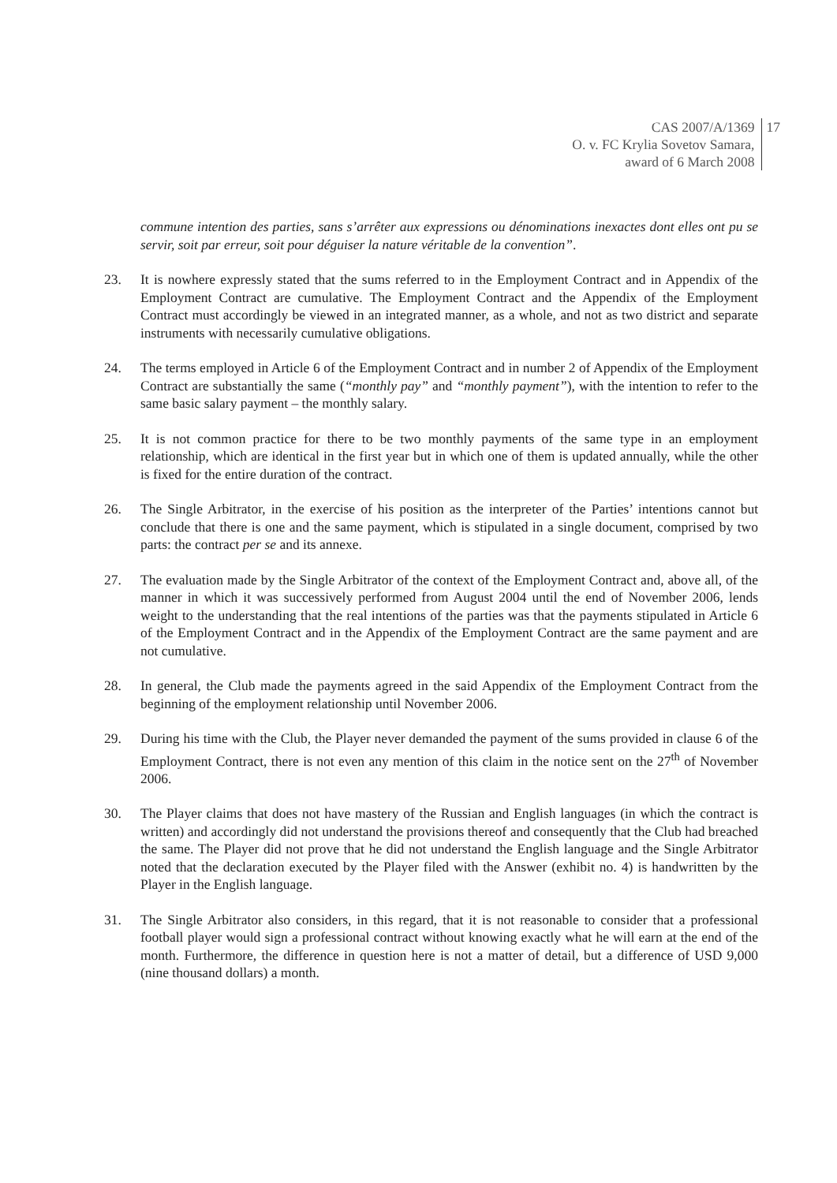CAS 2007/A/1369
O. v. FC Krylia Sovetov Samara,
award of 6 March 2008
17
commune intention des parties, sans s’arrêter aux expressions ou dénominations inexactes dont elles ont pu se servir, soit par erreur, soit pour déguiser la nature véritable de la convention”.
23. It is nowhere expressly stated that the sums referred to in the Employment Contract and in Appendix of the Employment Contract are cumulative. The Employment Contract and the Appendix of the Employment Contract must accordingly be viewed in an integrated manner, as a whole, and not as two district and separate instruments with necessarily cumulative obligations.
24. The terms employed in Article 6 of the Employment Contract and in number 2 of Appendix of the Employment Contract are substantially the same (“monthly pay” and “monthly payment”), with the intention to refer to the same basic salary payment – the monthly salary.
25. It is not common practice for there to be two monthly payments of the same type in an employment relationship, which are identical in the first year but in which one of them is updated annually, while the other is fixed for the entire duration of the contract.
26. The Single Arbitrator, in the exercise of his position as the interpreter of the Parties’ intentions cannot but conclude that there is one and the same payment, which is stipulated in a single document, comprised by two parts: the contract per se and its annexe.
27. The evaluation made by the Single Arbitrator of the context of the Employment Contract and, above all, of the manner in which it was successively performed from August 2004 until the end of November 2006, lends weight to the understanding that the real intentions of the parties was that the payments stipulated in Article 6 of the Employment Contract and in the Appendix of the Employment Contract are the same payment and are not cumulative.
28. In general, the Club made the payments agreed in the said Appendix of the Employment Contract from the beginning of the employment relationship until November 2006.
29. During his time with the Club, the Player never demanded the payment of the sums provided in clause 6 of the Employment Contract, there is not even any mention of this claim in the notice sent on the 27<sup>th</sup> of November 2006.
30. The Player claims that does not have mastery of the Russian and English languages (in which the contract is written) and accordingly did not understand the provisions thereof and consequently that the Club had breached the same. The Player did not prove that he did not understand the English language and the Single Arbitrator noted that the declaration executed by the Player filed with the Answer (exhibit no. 4) is handwritten by the Player in the English language.
31. The Single Arbitrator also considers, in this regard, that it is not reasonable to consider that a professional football player would sign a professional contract without knowing exactly what he will earn at the end of the month. Furthermore, the difference in question here is not a matter of detail, but a difference of USD 9,000 (nine thousand dollars) a month.